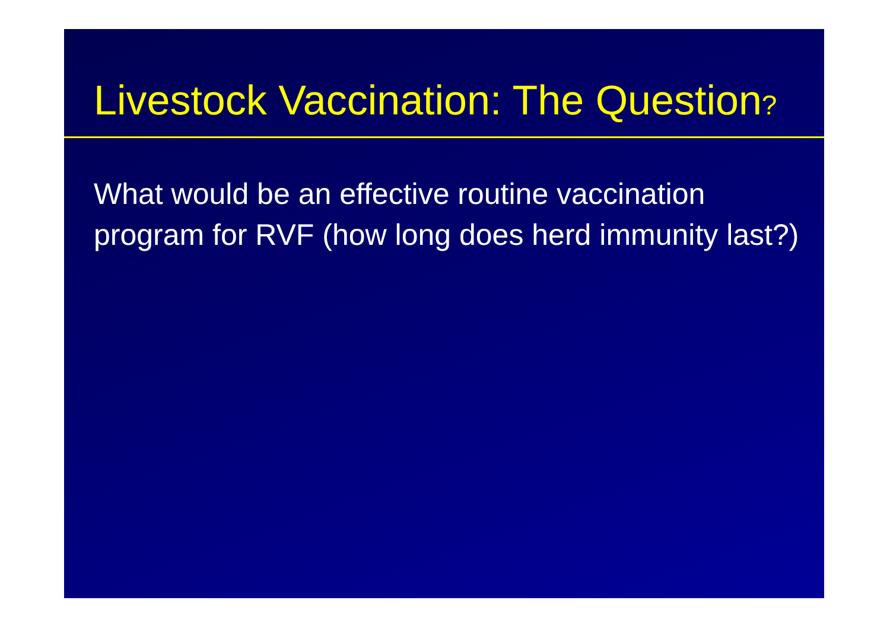Livestock Vaccination: The Question?
What would be an effective routine vaccination program for RVF (how long does herd immunity last?)